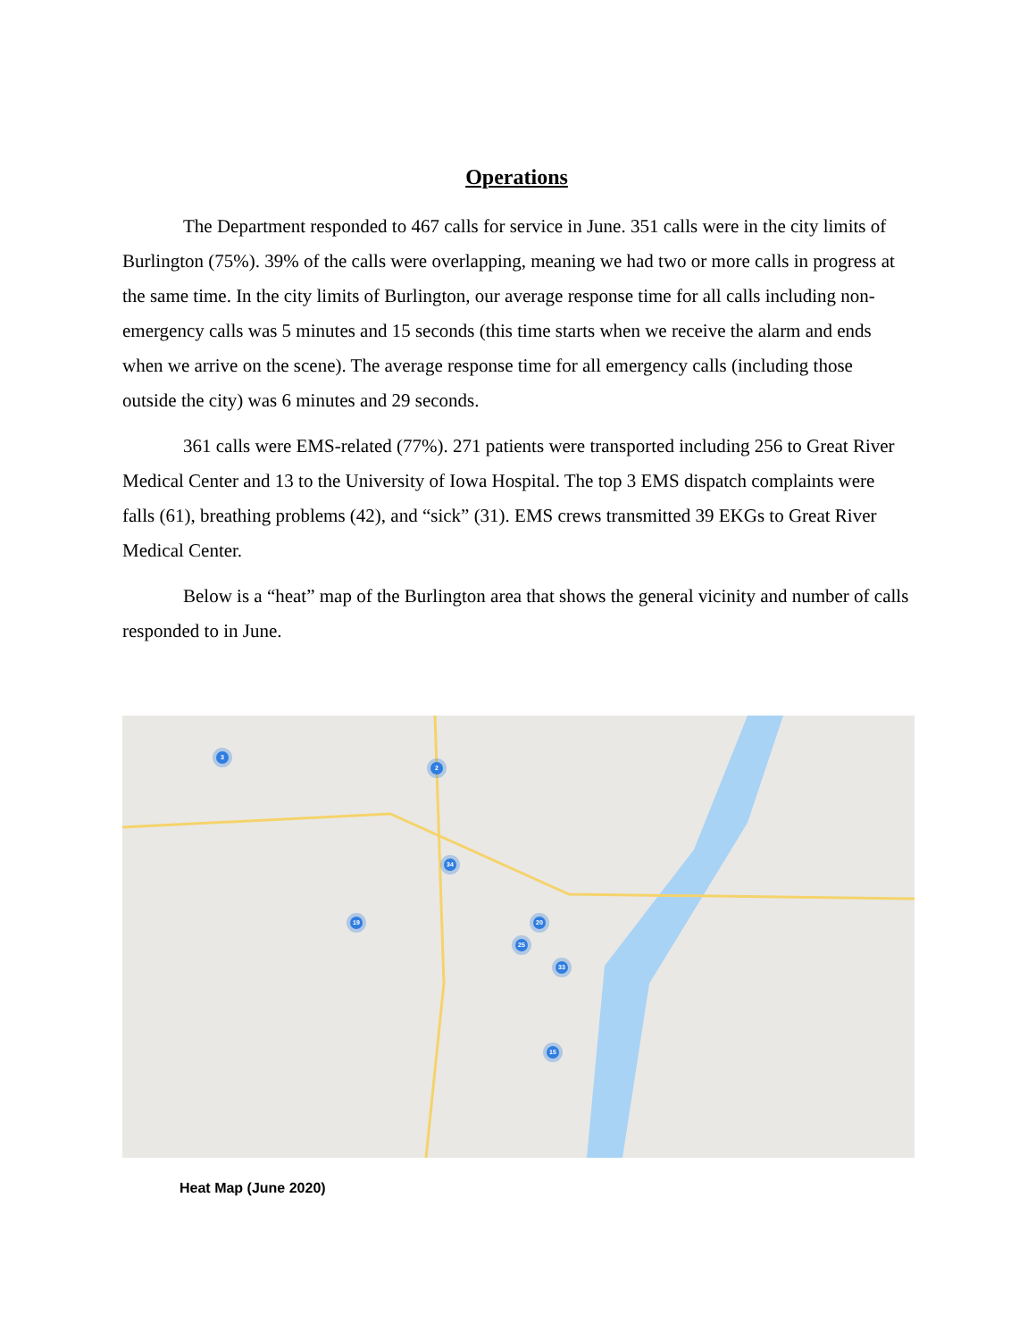Operations
The Department responded to 467 calls for service in June. 351 calls were in the city limits of Burlington (75%). 39% of the calls were overlapping, meaning we had two or more calls in progress at the same time. In the city limits of Burlington, our average response time for all calls including non-emergency calls was 5 minutes and 15 seconds (this time starts when we receive the alarm and ends when we arrive on the scene). The average response time for all emergency calls (including those outside the city) was 6 minutes and 29 seconds.
361 calls were EMS-related (77%). 271 patients were transported including 256 to Great River Medical Center and 13 to the University of Iowa Hospital. The top 3 EMS dispatch complaints were falls (61), breathing problems (42), and “sick” (31). EMS crews transmitted 39 EKGs to Great River Medical Center.
Below is a “heat” map of the Burlington area that shows the general vicinity and number of calls responded to in June.
3
2
34
20
33
25
15
19
Heat Map (June 2020)